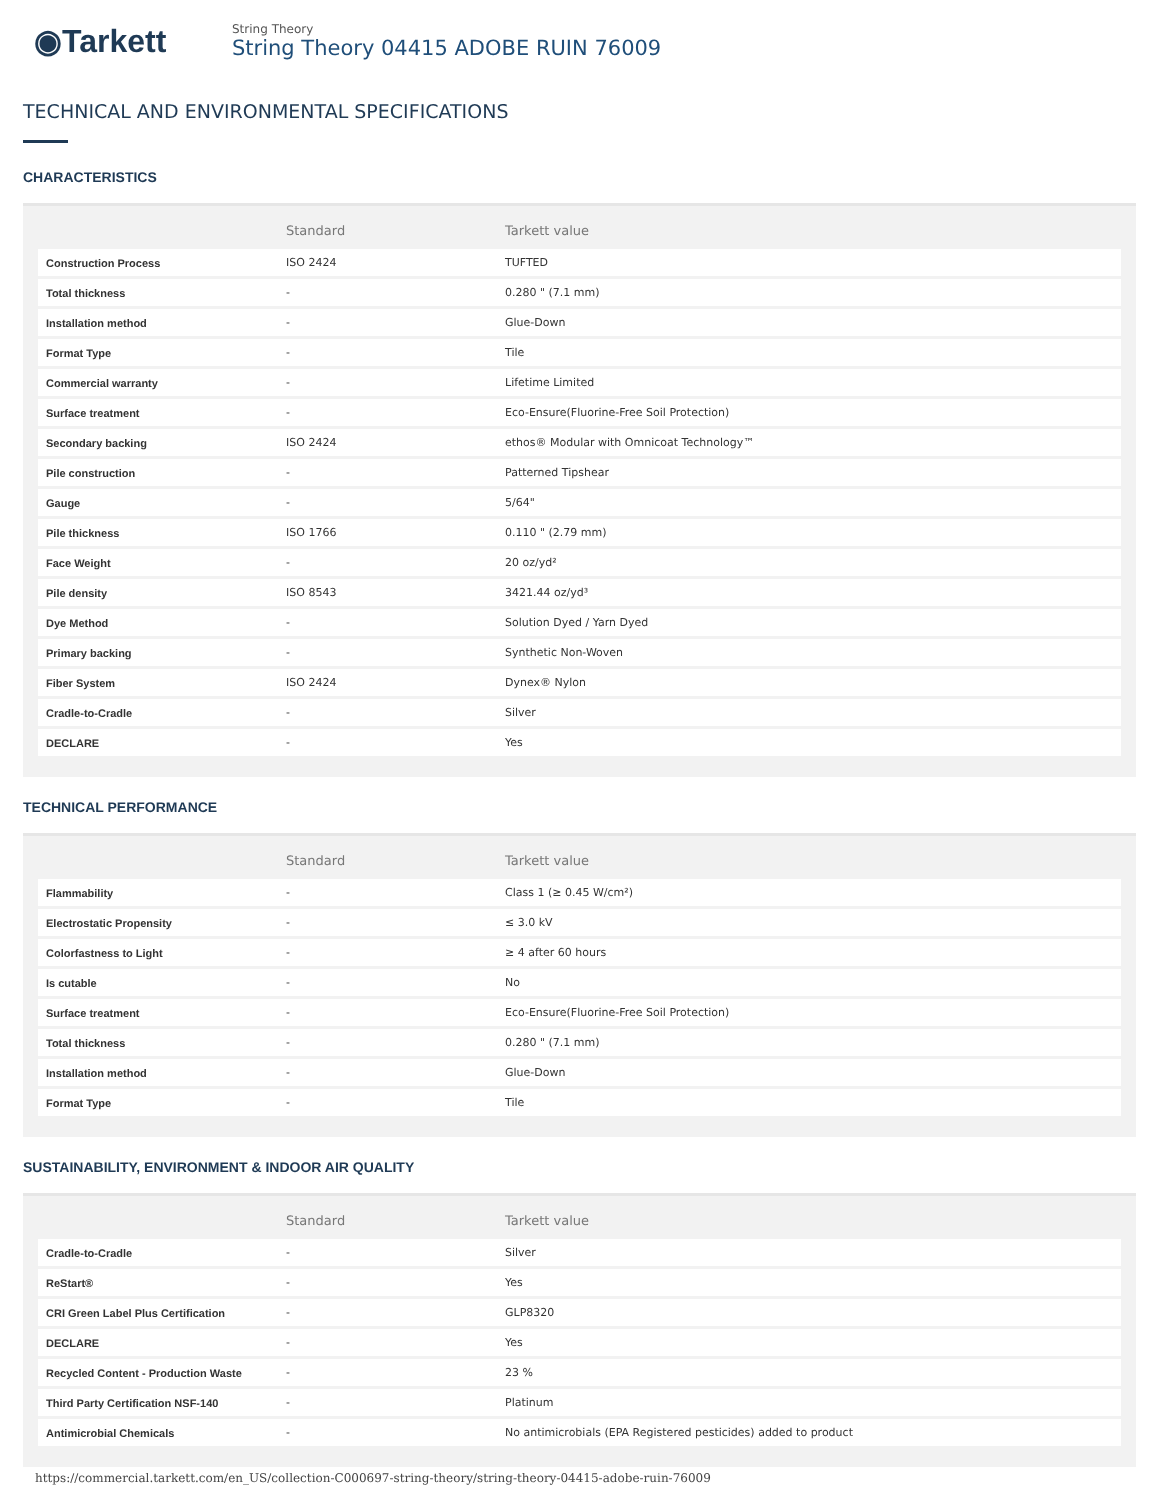◉Tarkett
String Theory
String Theory 04415 ADOBE RUIN 76009
TECHNICAL AND ENVIRONMENTAL SPECIFICATIONS
CHARACTERISTICS
| | Standard | Tarkett value |
| --- | --- | --- |
| Construction Process | ISO 2424 | TUFTED |
| Total thickness | - | 0.280 " (7.1 mm) |
| Installation method | - | Glue-Down |
| Format Type | - | Tile |
| Commercial warranty | - | Lifetime Limited |
| Surface treatment | - | Eco-Ensure(Fluorine-Free Soil Protection) |
| Secondary backing | ISO 2424 | ethos® Modular with Omnicoat Technology™ |
| Pile construction | - | Patterned Tipshear |
| Gauge | - | 5/64" |
| Pile thickness | ISO 1766 | 0.110 " (2.79 mm) |
| Face Weight | - | 20 oz/yd² |
| Pile density | ISO 8543 | 3421.44 oz/yd³ |
| Dye Method | - | Solution Dyed / Yarn Dyed |
| Primary backing | - | Synthetic Non-Woven |
| Fiber System | ISO 2424 | Dynex® Nylon |
| Cradle-to-Cradle | - | Silver |
| DECLARE | - | Yes |
TECHNICAL PERFORMANCE
| | Standard | Tarkett value |
| --- | --- | --- |
| Flammability | - | Class 1 (≥ 0.45 W/cm²) |
| Electrostatic Propensity | - | ≤ 3.0 kV |
| Colorfastness to Light | - | ≥ 4 after 60 hours |
| Is cutable | - | No |
| Surface treatment | - | Eco-Ensure(Fluorine-Free Soil Protection) |
| Total thickness | - | 0.280 " (7.1 mm) |
| Installation method | - | Glue-Down |
| Format Type | - | Tile |
SUSTAINABILITY, ENVIRONMENT & INDOOR AIR QUALITY
| | Standard | Tarkett value |
| --- | --- | --- |
| Cradle-to-Cradle | - | Silver |
| ReStart® | - | Yes |
| CRI Green Label Plus Certification | - | GLP8320 |
| DECLARE | - | Yes |
| Recycled Content - Production Waste | - | 23 % |
| Third Party Certification NSF-140 | - | Platinum |
| Antimicrobial Chemicals | - | No antimicrobials (EPA Registered pesticides) added to product |
https://commercial.tarkett.com/en_US/collection-C000697-string-theory/string-theory-04415-adobe-ruin-76009